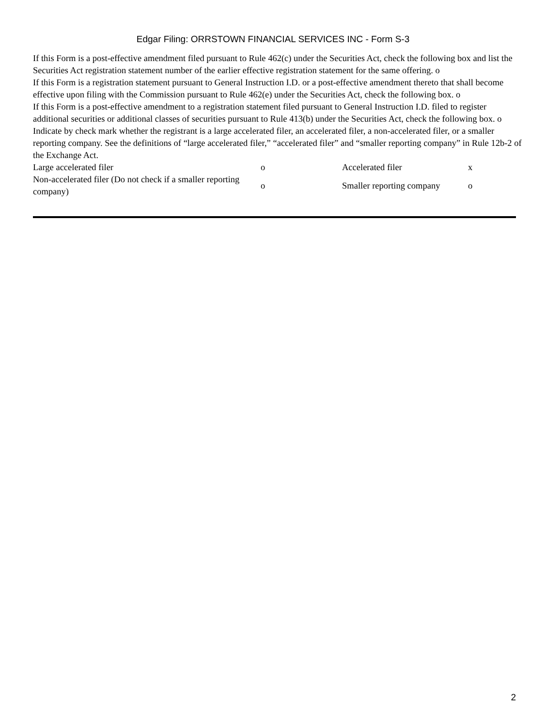Edgar Filing: ORRSTOWN FINANCIAL SERVICES INC - Form S-3
If this Form is a post-effective amendment filed pursuant to Rule 462(c) under the Securities Act, check the following box and list the Securities Act registration statement number of the earlier effective registration statement for the same offering. o
If this Form is a registration statement pursuant to General Instruction I.D. or a post-effective amendment thereto that shall become effective upon filing with the Commission pursuant to Rule 462(e) under the Securities Act, check the following box. o
If this Form is a post-effective amendment to a registration statement filed pursuant to General Instruction I.D. filed to register additional securities or additional classes of securities pursuant to Rule 413(b) under the Securities Act, check the following box. o
Indicate by check mark whether the registrant is a large accelerated filer, an accelerated filer, a non-accelerated filer, or a smaller reporting company. See the definitions of “large accelerated filer,” “accelerated filer” and “smaller reporting company” in Rule 12b-2 of the Exchange Act.
| Large accelerated filer | o | Accelerated filer | x |
| Non-accelerated filer (Do not check if a smaller reporting company) | o | Smaller reporting company | o |
2